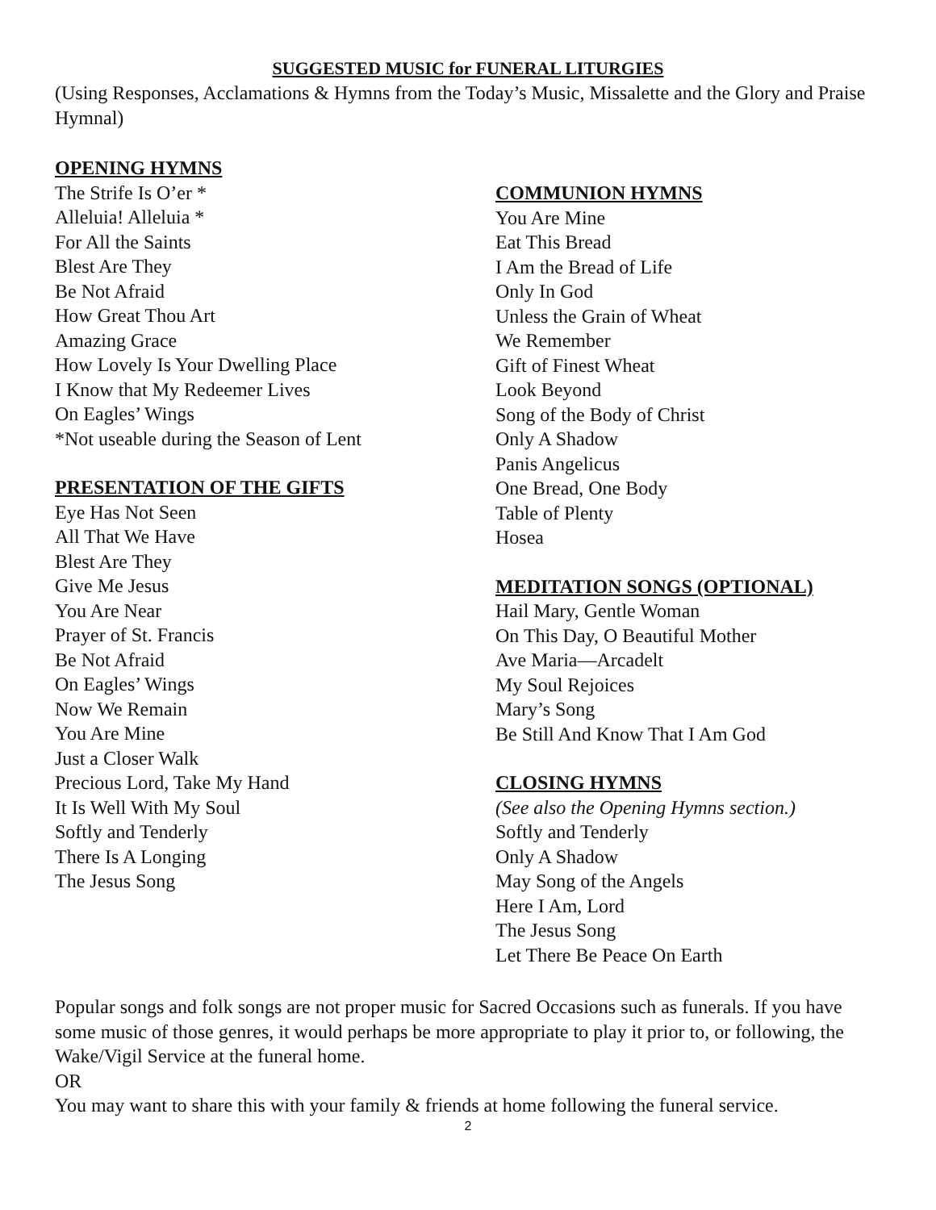SUGGESTED MUSIC for FUNERAL LITURGIES
(Using Responses, Acclamations & Hymns from the Today’s Music, Missalette and the Glory and Praise Hymnal)
OPENING HYMNS
The Strife Is O’er *
Alleluia! Alleluia *
For All the Saints
Blest Are They
Be Not Afraid
How Great Thou Art
Amazing Grace
How Lovely Is Your Dwelling Place
I Know that My Redeemer Lives
On Eagles’ Wings
*Not useable during the Season of Lent
PRESENTATION OF THE GIFTS
Eye Has Not Seen
All That We Have
Blest Are They
Give Me Jesus
You Are Near
Prayer of St. Francis
Be Not Afraid
On Eagles’ Wings
Now We Remain
You Are Mine
Just a Closer Walk
Precious Lord, Take My Hand
It Is Well With My Soul
Softly and Tenderly
There Is A Longing
The Jesus Song
COMMUNION HYMNS
You Are Mine
Eat This Bread
I Am the Bread of Life
Only In God
Unless the Grain of Wheat
We Remember
Gift of Finest Wheat
Look Beyond
Song of the Body of Christ
Only A Shadow
Panis Angelicus
One Bread, One Body
Table of Plenty
Hosea
MEDITATION SONGS (OPTIONAL)
Hail Mary, Gentle Woman
On This Day, O Beautiful Mother
Ave Maria—Arcadelt
My Soul Rejoices
Mary’s Song
Be Still And Know That I Am God
CLOSING HYMNS
(See also the Opening Hymns section.)
Softly and Tenderly
Only A Shadow
May Song of the Angels
Here I Am, Lord
The Jesus Song
Let There Be Peace On Earth
Popular songs and folk songs are not proper music for Sacred Occasions such as funerals. If you have some music of those genres, it would perhaps be more appropriate to play it prior to, or following, the Wake/Vigil Service at the funeral home.
OR
You may want to share this with your family & friends at home following the funeral service.
2